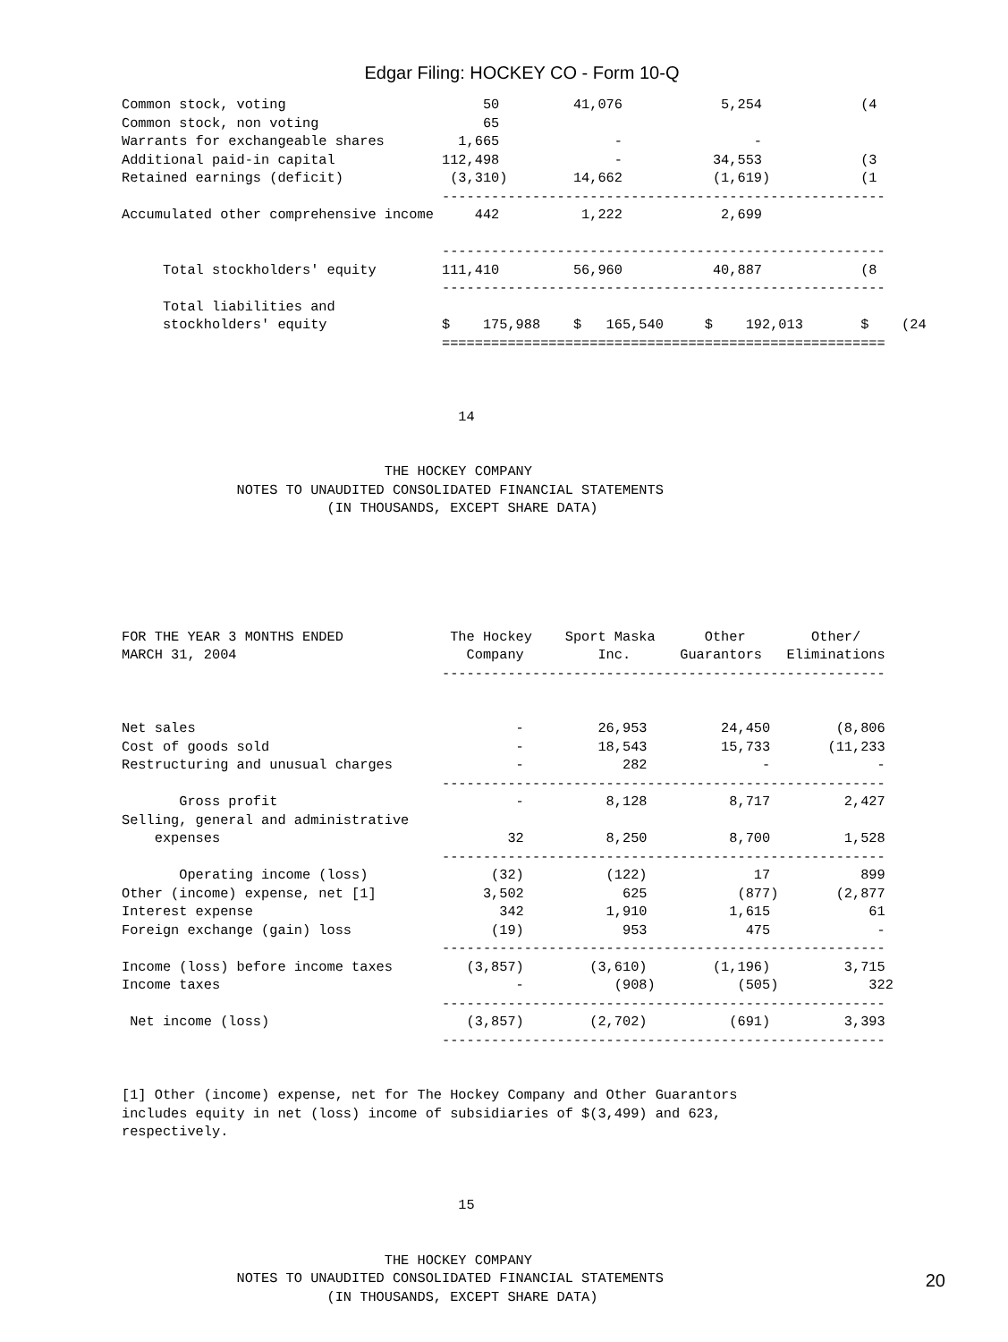Edgar Filing: HOCKEY CO - Form 10-Q
Common stock, voting                        50         41,076            5,254            (4
Common stock, non voting                    65
Warrants for exchangeable shares         1,665              -                -
Additional paid-in capital             112,498              -           34,553            (3
Retained earnings (deficit)             (3,310)        14,662           (1,619)           (1
                                       ------------------------------------------------------
Accumulated other comprehensive income     442          1,222            2,699

                                       ------------------------------------------------------
     Total stockholders' equity        111,410         56,960           40,887            (8
                                       ------------------------------------------------------
     Total liabilities and
     stockholders' equity              $    175,988    $   165,540     $    192,013       $    (24
                                       ======================================================



                                         14


                                THE HOCKEY COMPANY
              NOTES TO UNAUDITED CONSOLIDATED FINANCIAL STATEMENTS
                         (IN THOUSANDS, EXCEPT SHARE DATA)






FOR THE YEAR 3 MONTHS ENDED             The Hockey    Sport Maska      Other        Other/
MARCH 31, 2004                            Company         Inc.      Guarantors   Eliminations
                                       ------------------------------------------------------


Net sales                                       -         26,953         24,450        (8,806
Cost of goods sold                              -         18,543         15,733       (11,233
Restructuring and unusual charges               -            282              -             -
                                       ------------------------------------------------------
       Gross profit                             -          8,128          8,717         2,427
Selling, general and administrative
    expenses                                   32          8,250          8,700         1,528
                                       ------------------------------------------------------
       Operating income (loss)               (32)          (122)             17           899
Other (income) expense, net [1]             3,502            625           (877)       (2,877
Interest expense                              342          1,910          1,615            61
Foreign exchange (gain) loss                 (19)            953            475             -
                                       ------------------------------------------------------
Income (loss) before income taxes         (3,857)        (3,610)        (1,196)         3,715
Income taxes                                    -           (908)          (505)           322
                                       ------------------------------------------------------
 Net income (loss)                        (3,857)        (2,702)          (691)         3,393
                                       ------------------------------------------------------


[1] Other (income) expense, net for The Hockey Company and Other Guarantors
includes equity in net (loss) income of subsidiaries of $(3,499) and 623,
respectively.



                                         15


                                THE HOCKEY COMPANY
              NOTES TO UNAUDITED CONSOLIDATED FINANCIAL STATEMENTS
                         (IN THOUSANDS, EXCEPT SHARE DATA)
20